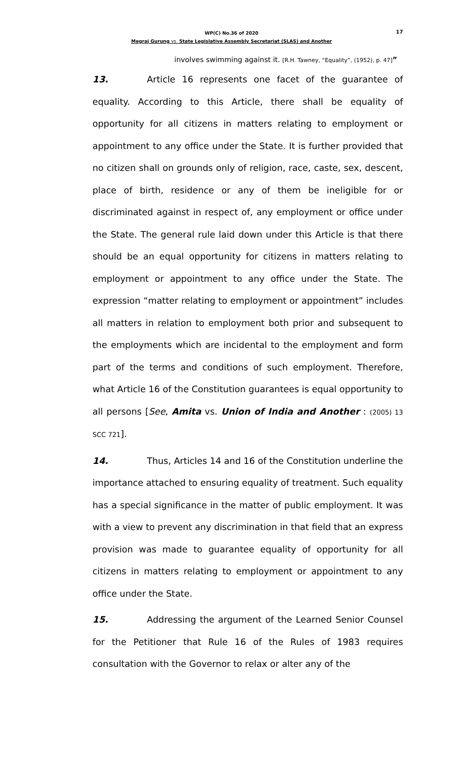WP(C) No.36 of 2020
Megraj Gurung vs. State Legislative Assembly Secretariat (SLAS) and Another
17
involves swimming against it. [R.H. Tawney, “Equality”, (1952), p. 47]”
13. Article 16 represents one facet of the guarantee of equality. According to this Article, there shall be equality of opportunity for all citizens in matters relating to employment or appointment to any office under the State. It is further provided that no citizen shall on grounds only of religion, race, caste, sex, descent, place of birth, residence or any of them be ineligible for or discriminated against in respect of, any employment or office under the State. The general rule laid down under this Article is that there should be an equal opportunity for citizens in matters relating to employment or appointment to any office under the State. The expression “matter relating to employment or appointment” includes all matters in relation to employment both prior and subsequent to the employments which are incidental to the employment and form part of the terms and conditions of such employment. Therefore, what Article 16 of the Constitution guarantees is equal opportunity to all persons [See, Amita vs. Union of India and Another : (2005) 13 SCC 721].
14. Thus, Articles 14 and 16 of the Constitution underline the importance attached to ensuring equality of treatment. Such equality has a special significance in the matter of public employment. It was with a view to prevent any discrimination in that field that an express provision was made to guarantee equality of opportunity for all citizens in matters relating to employment or appointment to any office under the State.
15. Addressing the argument of the Learned Senior Counsel for the Petitioner that Rule 16 of the Rules of 1983 requires consultation with the Governor to relax or alter any of the